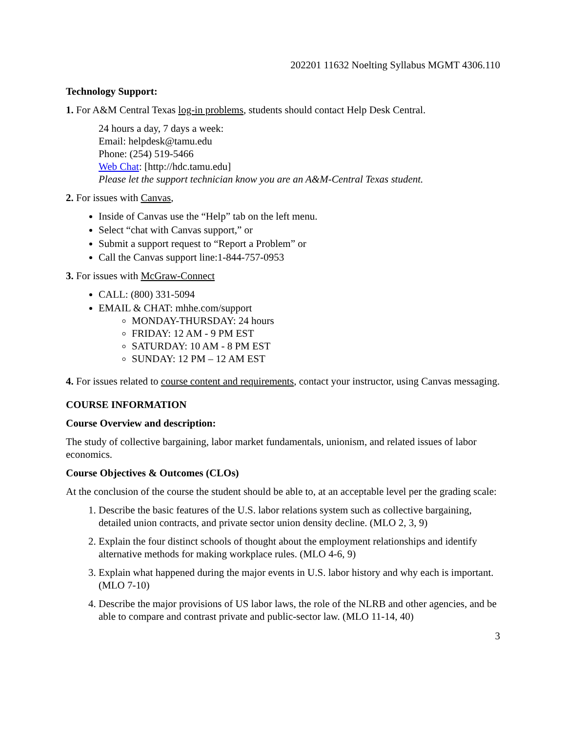202201 11632 Noelting Syllabus MGMT 4306.110
Technology Support:
1. For A&M Central Texas log-in problems, students should contact Help Desk Central.
24 hours a day, 7 days a week:
Email: helpdesk@tamu.edu
Phone: (254) 519-5466
Web Chat: [http://hdc.tamu.edu]
Please let the support technician know you are an A&M-Central Texas student.
2. For issues with Canvas,
Inside of Canvas use the “Help” tab on the left menu.
Select “chat with Canvas support,” or
Submit a support request to “Report a Problem” or
Call the Canvas support line:1-844-757-0953
3. For issues with McGraw-Connect
CALL: (800) 331-5094
EMAIL & CHAT: mhhe.com/support
MONDAY-THURSDAY: 24 hours
FRIDAY: 12 AM - 9 PM EST
SATURDAY: 10 AM - 8 PM EST
SUNDAY: 12 PM – 12 AM EST
4. For issues related to course content and requirements, contact your instructor, using Canvas messaging.
COURSE INFORMATION
Course Overview and description:
The study of collective bargaining, labor market fundamentals, unionism, and related issues of labor economics.
Course Objectives & Outcomes (CLOs)
At the conclusion of the course the student should be able to, at an acceptable level per the grading scale:
1. Describe the basic features of the U.S. labor relations system such as collective bargaining, detailed union contracts, and private sector union density decline. (MLO 2, 3, 9)
2. Explain the four distinct schools of thought about the employment relationships and identify alternative methods for making workplace rules. (MLO 4-6, 9)
3. Explain what happened during the major events in U.S. labor history and why each is important. (MLO 7-10)
4. Describe the major provisions of US labor laws, the role of the NLRB and other agencies, and be able to compare and contrast private and public-sector law. (MLO 11-14, 40)
3